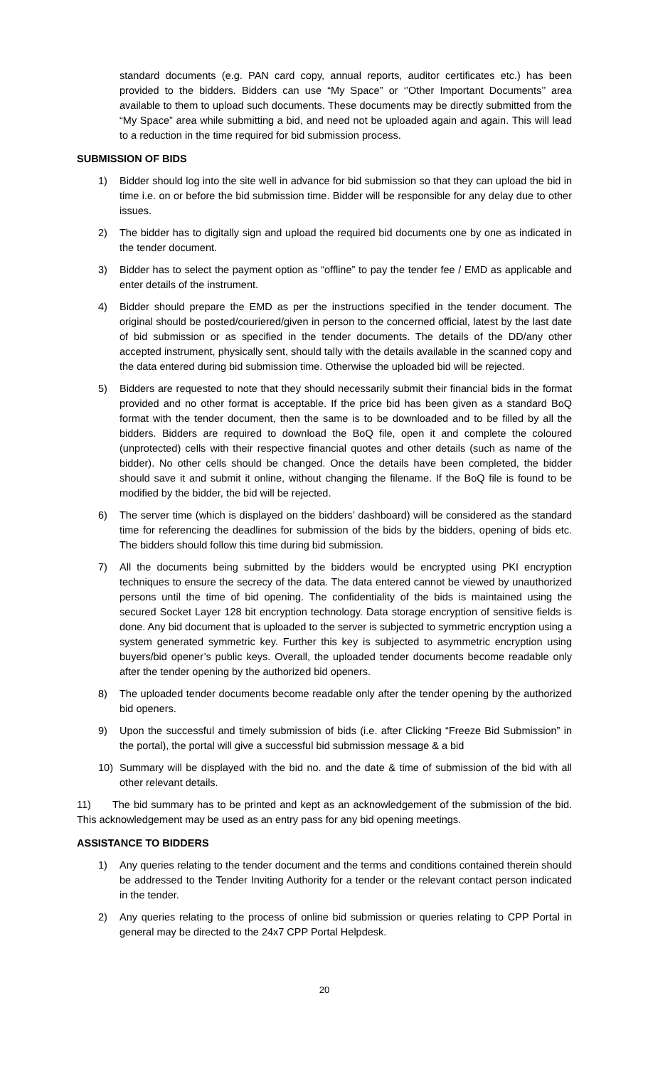standard documents (e.g. PAN card copy, annual reports, auditor certificates etc.) has been provided to the bidders. Bidders can use “My Space” or ‘’Other Important Documents’’ area available to them to upload such documents. These documents may be directly submitted from the “My Space” area while submitting a bid, and need not be uploaded again and again. This will lead to a reduction in the time required for bid submission process.
SUBMISSION OF BIDS
1) Bidder should log into the site well in advance for bid submission so that they can upload the bid in time i.e. on or before the bid submission time. Bidder will be responsible for any delay due to other issues.
2) The bidder has to digitally sign and upload the required bid documents one by one as indicated in the tender document.
3) Bidder has to select the payment option as “offline” to pay the tender fee / EMD as applicable and enter details of the instrument.
4) Bidder should prepare the EMD as per the instructions specified in the tender document. The original should be posted/couriered/given in person to the concerned official, latest by the last date of bid submission or as specified in the tender documents. The details of the DD/any other accepted instrument, physically sent, should tally with the details available in the scanned copy and the data entered during bid submission time. Otherwise the uploaded bid will be rejected.
5) Bidders are requested to note that they should necessarily submit their financial bids in the format provided and no other format is acceptable. If the price bid has been given as a standard BoQ format with the tender document, then the same is to be downloaded and to be filled by all the bidders. Bidders are required to download the BoQ file, open it and complete the coloured (unprotected) cells with their respective financial quotes and other details (such as name of the bidder). No other cells should be changed. Once the details have been completed, the bidder should save it and submit it online, without changing the filename. If the BoQ file is found to be modified by the bidder, the bid will be rejected.
6) The server time (which is displayed on the bidders’ dashboard) will be considered as the standard time for referencing the deadlines for submission of the bids by the bidders, opening of bids etc. The bidders should follow this time during bid submission.
7) All the documents being submitted by the bidders would be encrypted using PKI encryption techniques to ensure the secrecy of the data. The data entered cannot be viewed by unauthorized persons until the time of bid opening. The confidentiality of the bids is maintained using the secured Socket Layer 128 bit encryption technology. Data storage encryption of sensitive fields is done. Any bid document that is uploaded to the server is subjected to symmetric encryption using a system generated symmetric key. Further this key is subjected to asymmetric encryption using buyers/bid opener’s public keys. Overall, the uploaded tender documents become readable only after the tender opening by the authorized bid openers.
8) The uploaded tender documents become readable only after the tender opening by the authorized bid openers.
9) Upon the successful and timely submission of bids (i.e. after Clicking “Freeze Bid Submission” in the portal), the portal will give a successful bid submission message & a bid
10) Summary will be displayed with the bid no. and the date & time of submission of the bid with all other relevant details.
11) The bid summary has to be printed and kept as an acknowledgement of the submission of the bid. This acknowledgement may be used as an entry pass for any bid opening meetings.
ASSISTANCE TO BIDDERS
1) Any queries relating to the tender document and the terms and conditions contained therein should be addressed to the Tender Inviting Authority for a tender or the relevant contact person indicated in the tender.
2) Any queries relating to the process of online bid submission or queries relating to CPP Portal in general may be directed to the 24x7 CPP Portal Helpdesk.
20